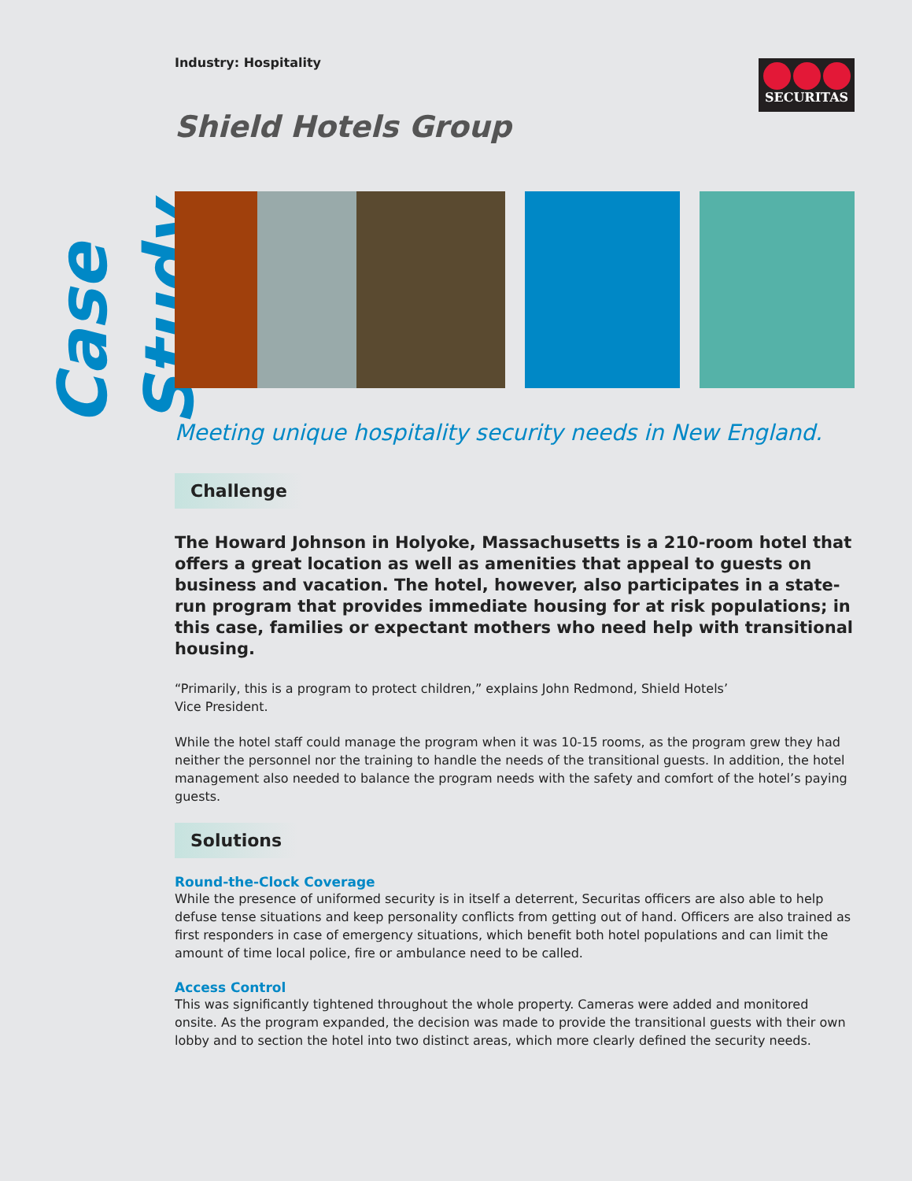Case Study
Industry: Hospitality
SECURITAS
Shield Hotels Group
Meeting unique hospitality security needs in New England.
Challenge
The Howard Johnson in Holyoke, Massachusetts is a 210-room hotel that offers a great location as well as amenities that appeal to guests on business and vacation. The hotel, however, also participates in a state-run program that provides immediate housing for at risk populations; in this case, families or expectant mothers who need help with transitional housing.
“Primarily, this is a program to protect children,” explains John Redmond, Shield Hotels’
Vice President.
While the hotel staff could manage the program when it was 10-15 rooms, as the program grew they had neither the personnel nor the training to handle the needs of the transitional guests. In addition, the hotel management also needed to balance the program needs with the safety and comfort of the hotel’s paying guests.
Solutions
Round-the-Clock Coverage
While the presence of uniformed security is in itself a deterrent, Securitas officers are also able to help defuse tense situations and keep personality conflicts from getting out of hand. Officers are also trained as first responders in case of emergency situations, which benefit both hotel populations and can limit the amount of time local police, fire or ambulance need to be called.
Access Control
This was significantly tightened throughout the whole property. Cameras were added and monitored onsite. As the program expanded, the decision was made to provide the transitional guests with their own lobby and to section the hotel into two distinct areas, which more clearly defined the security needs.